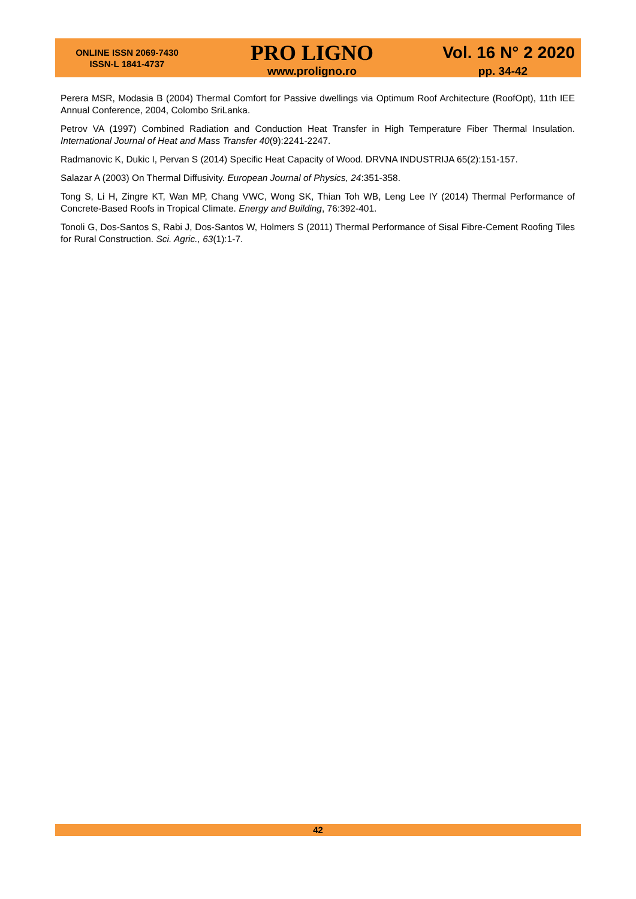ONLINE ISSN 2069-7430
ISSN-L 1841-4737
PRO LIGNO
www.proligno.ro
Vol. 16 N° 2 2020
pp. 34-42
Perera MSR, Modasia B (2004) Thermal Comfort for Passive dwellings via Optimum Roof Architecture (RoofOpt), 11th IEE Annual Conference, 2004, Colombo SriLanka.
Petrov VA (1997) Combined Radiation and Conduction Heat Transfer in High Temperature Fiber Thermal Insulation. International Journal of Heat and Mass Transfer 40(9):2241-2247.
Radmanovic K, Dukic I, Pervan S (2014) Specific Heat Capacity of Wood. DRVNA INDUSTRIJA 65(2):151-157.
Salazar A (2003) On Thermal Diffusivity. European Journal of Physics, 24:351-358.
Tong S, Li H, Zingre KT, Wan MP, Chang VWC, Wong SK, Thian Toh WB, Leng Lee IY (2014) Thermal Performance of Concrete-Based Roofs in Tropical Climate. Energy and Building, 76:392-401.
Tonoli G, Dos-Santos S, Rabi J, Dos-Santos W, Holmers S (2011) Thermal Performance of Sisal Fibre-Cement Roofing Tiles for Rural Construction. Sci. Agric., 63(1):1-7.
42